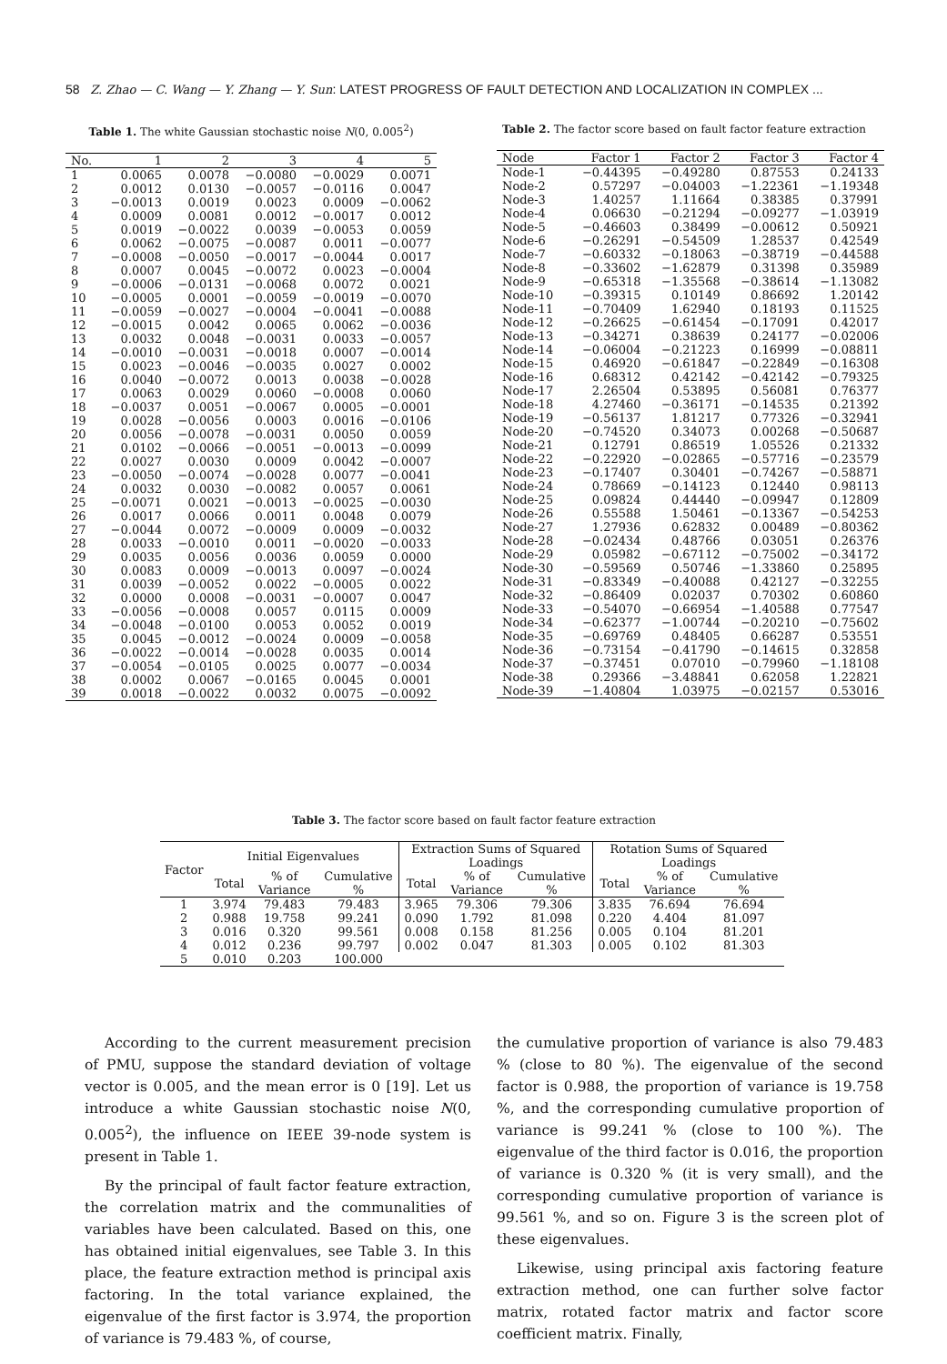58 Z. Zhao — C. Wang — Y. Zhang — Y. Sun: LATEST PROGRESS OF FAULT DETECTION AND LOCALIZATION IN COMPLEX ...
Table 1. The white Gaussian stochastic noise N(0, 0.005<sup>2</sup>)
| No. | 1 | 2 | 3 | 4 | 5 |
| --- | --- | --- | --- | --- | --- |
| 1 | 0.0065 | 0.0078 | −0.0080 | −0.0029 | 0.0071 |
| 2 | 0.0012 | 0.0130 | −0.0057 | −0.0116 | 0.0047 |
| 3 | −0.0013 | 0.0019 | 0.0023 | 0.0009 | −0.0062 |
| 4 | 0.0009 | 0.0081 | 0.0012 | −0.0017 | 0.0012 |
| 5 | 0.0019 | −0.0022 | 0.0039 | −0.0053 | 0.0059 |
| 6 | 0.0062 | −0.0075 | −0.0087 | 0.0011 | −0.0077 |
| 7 | −0.0008 | −0.0050 | −0.0017 | −0.0044 | 0.0017 |
| 8 | 0.0007 | 0.0045 | −0.0072 | 0.0023 | −0.0004 |
| 9 | −0.0006 | −0.0131 | −0.0068 | 0.0072 | 0.0021 |
| 10 | −0.0005 | 0.0001 | −0.0059 | −0.0019 | −0.0070 |
| 11 | −0.0059 | −0.0027 | −0.0004 | −0.0041 | −0.0088 |
| 12 | −0.0015 | 0.0042 | 0.0065 | 0.0062 | −0.0036 |
| 13 | 0.0032 | 0.0048 | −0.0031 | 0.0033 | −0.0057 |
| 14 | −0.0010 | −0.0031 | −0.0018 | 0.0007 | −0.0014 |
| 15 | 0.0023 | −0.0046 | −0.0035 | 0.0027 | 0.0002 |
| 16 | 0.0040 | −0.0072 | 0.0013 | 0.0038 | −0.0028 |
| 17 | 0.0063 | 0.0029 | 0.0060 | −0.0008 | 0.0060 |
| 18 | −0.0037 | 0.0051 | −0.0067 | 0.0005 | −0.0001 |
| 19 | 0.0028 | −0.0056 | 0.0003 | 0.0016 | −0.0106 |
| 20 | 0.0056 | −0.0078 | −0.0031 | 0.0050 | 0.0059 |
| 21 | 0.0102 | −0.0066 | −0.0051 | −0.0013 | −0.0099 |
| 22 | 0.0027 | 0.0030 | 0.0009 | 0.0042 | −0.0007 |
| 23 | −0.0050 | −0.0074 | −0.0028 | 0.0077 | −0.0041 |
| 24 | 0.0032 | 0.0030 | −0.0082 | 0.0057 | 0.0061 |
| 25 | −0.0071 | 0.0021 | −0.0013 | −0.0025 | −0.0030 |
| 26 | 0.0017 | 0.0066 | 0.0011 | 0.0048 | 0.0079 |
| 27 | −0.0044 | 0.0072 | −0.0009 | 0.0009 | −0.0032 |
| 28 | 0.0033 | −0.0010 | 0.0011 | −0.0020 | −0.0033 |
| 29 | 0.0035 | 0.0056 | 0.0036 | 0.0059 | 0.0000 |
| 30 | 0.0083 | 0.0009 | −0.0013 | 0.0097 | −0.0024 |
| 31 | 0.0039 | −0.0052 | 0.0022 | −0.0005 | 0.0022 |
| 32 | 0.0000 | 0.0008 | −0.0031 | −0.0007 | 0.0047 |
| 33 | −0.0056 | −0.0008 | 0.0057 | 0.0115 | 0.0009 |
| 34 | −0.0048 | −0.0100 | 0.0053 | 0.0052 | 0.0019 |
| 35 | 0.0045 | −0.0012 | −0.0024 | 0.0009 | −0.0058 |
| 36 | −0.0022 | −0.0014 | −0.0028 | 0.0035 | 0.0014 |
| 37 | −0.0054 | −0.0105 | 0.0025 | 0.0077 | −0.0034 |
| 38 | 0.0002 | 0.0067 | −0.0165 | 0.0045 | 0.0001 |
| 39 | 0.0018 | −0.0022 | 0.0032 | 0.0075 | −0.0092 |
Table 2. The factor score based on fault factor feature extraction
| Node | Factor 1 | Factor 2 | Factor 3 | Factor 4 |
| --- | --- | --- | --- | --- |
| Node-1 | −0.44395 | −0.49280 | 0.87553 | 0.24133 |
| Node-2 | 0.57297 | −0.04003 | −1.22361 | −1.19348 |
| Node-3 | 1.40257 | 1.11664 | 0.38385 | 0.37991 |
| Node-4 | 0.06630 | −0.21294 | −0.09277 | −1.03919 |
| Node-5 | −0.46603 | 0.38499 | −0.00612 | 0.50921 |
| Node-6 | −0.26291 | −0.54509 | 1.28537 | 0.42549 |
| Node-7 | −0.60332 | −0.18063 | −0.38719 | −0.44588 |
| Node-8 | −0.33602 | −1.62879 | 0.31398 | 0.35989 |
| Node-9 | −0.65318 | −1.35568 | −0.38614 | −1.13082 |
| Node-10 | −0.39315 | 0.10149 | 0.86692 | 1.20142 |
| Node-11 | −0.70409 | 1.62940 | 0.18193 | 0.11525 |
| Node-12 | −0.26625 | −0.61454 | −0.17091 | 0.42017 |
| Node-13 | −0.34271 | 0.38639 | 0.24177 | −0.02006 |
| Node-14 | −0.06004 | −0.21223 | 0.16999 | −0.08811 |
| Node-15 | 0.46920 | −0.61847 | −0.22849 | −0.16308 |
| Node-16 | 0.68312 | 0.42142 | −0.42142 | −0.79325 |
| Node-17 | 2.26504 | 0.53895 | 0.56081 | 0.76377 |
| Node-18 | 4.27460 | −0.36171 | −0.14535 | 0.21392 |
| Node-19 | −0.56137 | 1.81217 | 0.77326 | −0.32941 |
| Node-20 | −0.74520 | 0.34073 | 0.00268 | −0.50687 |
| Node-21 | 0.12791 | 0.86519 | 1.05526 | 0.21332 |
| Node-22 | −0.22920 | −0.02865 | −0.57716 | −0.23579 |
| Node-23 | −0.17407 | 0.30401 | −0.74267 | −0.58871 |
| Node-24 | 0.78669 | −0.14123 | 0.12440 | 0.98113 |
| Node-25 | 0.09824 | 0.44440 | −0.09947 | 0.12809 |
| Node-26 | 0.55588 | 1.50461 | −0.13367 | −0.54253 |
| Node-27 | 1.27936 | 0.62832 | 0.00489 | −0.80362 |
| Node-28 | −0.02434 | 0.48766 | 0.03051 | 0.26376 |
| Node-29 | 0.05982 | −0.67112 | −0.75002 | −0.34172 |
| Node-30 | −0.59569 | 0.50746 | −1.33860 | 0.25895 |
| Node-31 | −0.83349 | −0.40088 | 0.42127 | −0.32255 |
| Node-32 | −0.86409 | 0.02037 | 0.70302 | 0.60860 |
| Node-33 | −0.54070 | −0.66954 | −1.40588 | 0.77547 |
| Node-34 | −0.62377 | −1.00744 | −0.20210 | −0.75602 |
| Node-35 | −0.69769 | 0.48405 | 0.66287 | 0.53551 |
| Node-36 | −0.73154 | −0.41790 | −0.14615 | 0.32858 |
| Node-37 | −0.37451 | 0.07010 | −0.79960 | −1.18108 |
| Node-38 | 0.29366 | −3.48841 | 0.62058 | 1.22821 |
| Node-39 | −1.40804 | 1.03975 | −0.02157 | 0.53016 |
Table 3. The factor score based on fault factor feature extraction
| Factor | Initial Eigenvalues | | | Extraction Sums of Squared Loadings | | | Rotation Sums of Squared Loadings | | |
| --- | --- | --- | --- | --- | --- | --- | --- | --- | --- |
| | Total | % of Variance | Cumulative % | Total | % of Variance | Cumulative % | Total | % of Variance | Cumulative % |
| 1 | 3.974 | 79.483 | 79.483 | 3.965 | 79.306 | 79.306 | 3.835 | 76.694 | 76.694 |
| 2 | 0.988 | 19.758 | 99.241 | 0.090 | 1.792 | 81.098 | 0.220 | 4.404 | 81.097 |
| 3 | 0.016 | 0.320 | 99.561 | 0.008 | 0.158 | 81.256 | 0.005 | 0.104 | 81.201 |
| 4 | 0.012 | 0.236 | 99.797 | 0.002 | 0.047 | 81.303 | 0.005 | 0.102 | 81.303 |
| 5 | 0.010 | 0.203 | 100.000 | | | | | | |
According to the current measurement precision of PMU, suppose the standard deviation of voltage vector is 0.005, and the mean error is 0 [19]. Let us introduce a white Gaussian stochastic noise N(0, 0.005<sup>2</sup>), the influence on IEEE 39-node system is present in Table 1.
By the principal of fault factor feature extraction, the correlation matrix and the communalities of variables have been calculated. Based on this, one has obtained initial eigenvalues, see Table 3. In this place, the feature extraction method is principal axis factoring. In the total variance explained, the eigenvalue of the first factor is 3.974, the proportion of variance is 79.483 %, of course,
the cumulative proportion of variance is also 79.483 % (close to 80 %). The eigenvalue of the second factor is 0.988, the proportion of variance is 19.758 %, and the corresponding cumulative proportion of variance is 99.241 % (close to 100 %). The eigenvalue of the third factor is 0.016, the proportion of variance is 0.320 % (it is very small), and the corresponding cumulative proportion of variance is 99.561 %, and so on. Figure 3 is the screen plot of these eigenvalues.
Likewise, using principal axis factoring feature extraction method, one can further solve factor matrix, rotated factor matrix and factor score coefficient matrix. Finally,